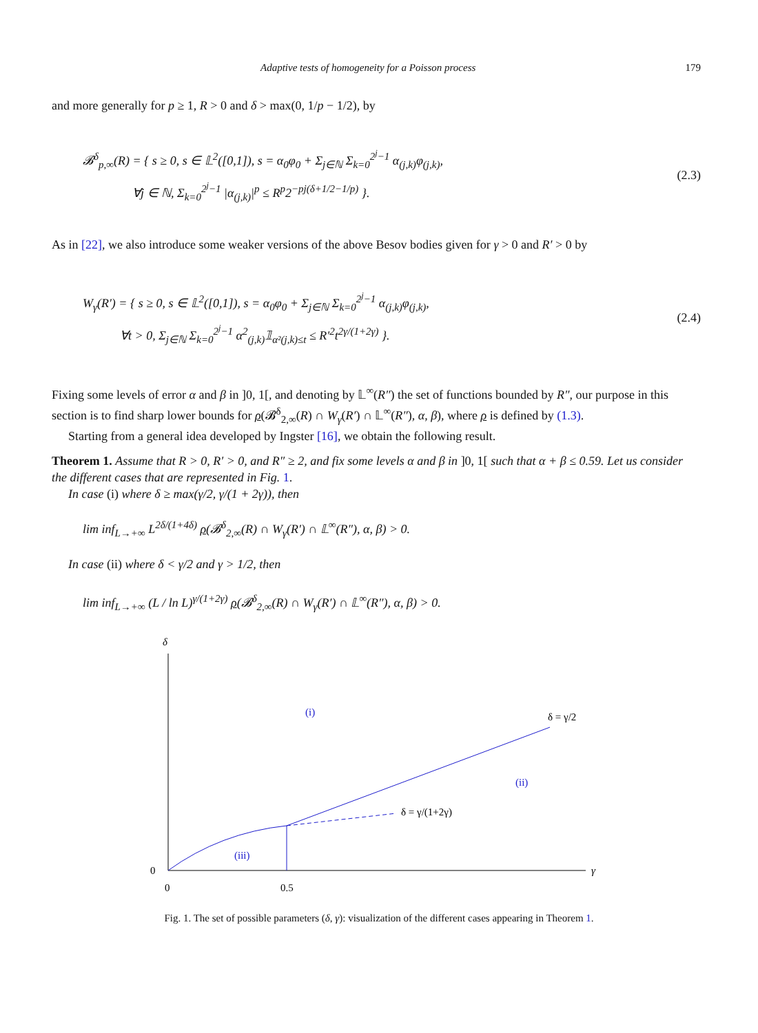Adaptive tests of homogeneity for a Poisson process 179
and more generally for p ≥ 1, R > 0 and δ > max(0, 1/p − 1/2), by
𝓑<sup>δ</sup><sub>p,∞</sub>(R) = { s ≥ 0, s ∈ 𝕃<sup>2</sup>([0,1]), s = α<sub>0</sub>φ<sub>0</sub> + Σ<sub>j∈ℕ</sub> Σ<sub>k=0</sub><sup>2<sup>j</sup>−1</sup> α<sub>(j,k)</sub>φ<sub>(j,k)</sub>,
∀j ∈ ℕ, Σ<sub>k=0</sub><sup>2<sup>j</sup>−1</sup> |α<sub>(j,k)</sub>|<sup>p</sup> ≤ R<sup>p</sup>2<sup>−pj(δ+1/2−1/p)</sup> }.
(2.3)
As in [22], we also introduce some weaker versions of the above Besov bodies given for γ > 0 and R′ > 0 by
W<sub>γ</sub>(R′) = { s ≥ 0, s ∈ 𝕃<sup>2</sup>([0,1]), s = α<sub>0</sub>φ<sub>0</sub> + Σ<sub>j∈ℕ</sub> Σ<sub>k=0</sub><sup>2<sup>j</sup>−1</sup> α<sub>(j,k)</sub>φ<sub>(j,k)</sub>,
∀t > 0, Σ<sub>j∈ℕ</sub> Σ<sub>k=0</sub><sup>2<sup>j</sup>−1</sup> α<sup>2</sup><sub>(j,k)</sub>𝟙<sub>α²(j,k)≤t</sub> ≤ R′<sup>2</sup>t<sup>2γ/(1+2γ)</sup> }.
(2.4)
Fixing some levels of error α and β in ]0, 1[, and denoting by 𝕃<sup>∞</sup>(R″) the set of functions bounded by R″, our purpose in this section is to find sharp lower bounds for ρ(𝓑<sup>δ</sup><sub>2,∞</sub>(R) ∩ W<sub>γ</sub>(R′) ∩ 𝕃<sup>∞</sup>(R″), α, β), where ρ is defined by (1.3).
Starting from a general idea developed by Ingster [16], we obtain the following result.
Theorem 1. Assume that R > 0, R′ > 0, and R″ ≥ 2, and fix some levels α and β in ]0, 1[ such that α + β ≤ 0.59. Let us consider the different cases that are represented in Fig. 1.
In case (i) where δ ≥ max(γ/2, γ/(1 + 2γ)), then
lim inf<sub>L→+∞</sub> L<sup>2δ/(1+4δ)</sup> ρ(𝓑<sup>δ</sup><sub>2,∞</sub>(R) ∩ W<sub>γ</sub>(R′) ∩ 𝕃<sup>∞</sup>(R″), α, β) > 0.
In case (ii) where δ < γ/2 and γ > 1/2, then
lim inf<sub>L→+∞</sub> (L / ln L)<sup>γ/(1+2γ)</sup> ρ(𝓑<sup>δ</sup><sub>2,∞</sub>(R) ∩ W<sub>γ</sub>(R′) ∩ 𝕃<sup>∞</sup>(R″), α, β) > 0.
δ
0
0
0.5
γ
(i)
(ii)
(iii)
δ = γ/2
δ = γ/(1+2γ)
Fig. 1. The set of possible parameters (δ, γ): visualization of the different cases appearing in Theorem 1.